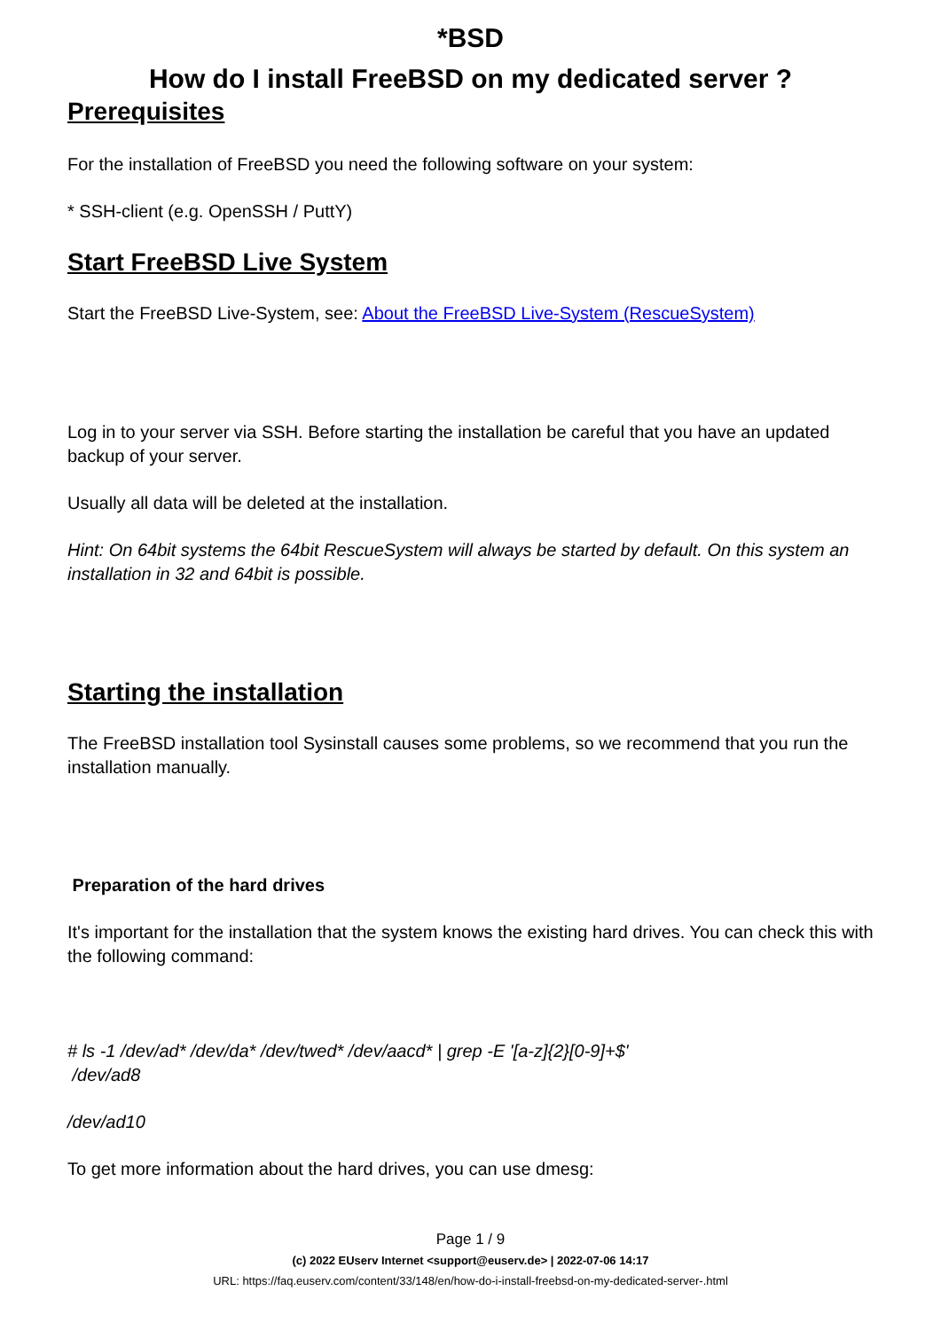*BSD
How do I install FreeBSD on my dedicated server ?
Prerequisites
For the installation of FreeBSD you need the following software on your system:
* SSH-client (e.g. OpenSSH / PuttY)
Start FreeBSD Live System
Start the FreeBSD Live-System, see: About the FreeBSD Live-System (RescueSystem)
Log in to your server via SSH. Before starting the installation be careful that you have an updated backup of your server.
Usually all data will be deleted at the installation.
Hint: On 64bit systems the 64bit RescueSystem will always be started by default. On this system an installation in 32 and 64bit is possible.
Starting the installation
The FreeBSD installation tool Sysinstall causes some problems, so we recommend that you run the installation manually.
Preparation of the hard drives
It's important for the installation that the system knows the existing hard drives. You can check this with the following command:
# ls -1 /dev/ad* /dev/da* /dev/twed* /dev/aacd* | grep -E '[a-z]{2}[0-9]+$'
/dev/ad8
/dev/ad10
To get more information about the hard drives, you can use dmesg:
Page 1 / 9
(c) 2022 EUserv Internet <support@euserv.de> | 2022-07-06 14:17
URL: https://faq.euserv.com/content/33/148/en/how-do-i-install-freebsd-on-my-dedicated-server-.html